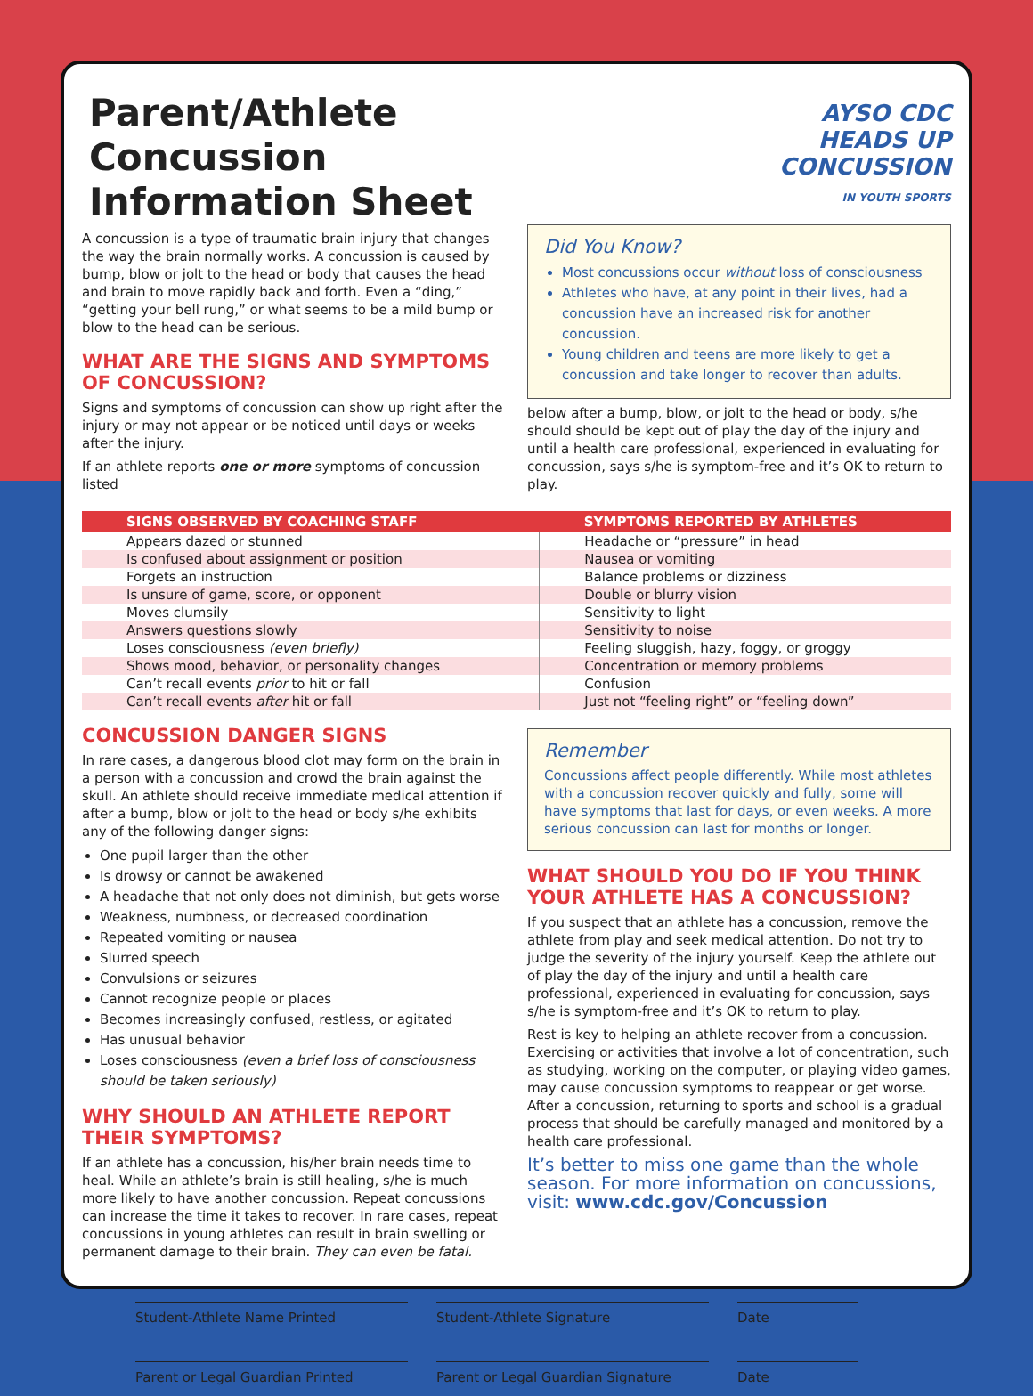AYSO CDC
HEADS UP
CONCUSSION
IN YOUTH SPORTS
Parent/Athlete Concussion Information Sheet
A concussion is a type of traumatic brain injury that changes the way the brain normally works. A concussion is caused by bump, blow or jolt to the head or body that causes the head and brain to move rapidly back and forth. Even a “ding,” “getting your bell rung,” or what seems to be a mild bump or blow to the head can be serious.
WHAT ARE THE SIGNS AND SYMPTOMS OF CONCUSSION?
Signs and symptoms of concussion can show up right after the injury or may not appear or be noticed until days or weeks after the injury.
If an athlete reports one or more symptoms of concussion listed
Did You Know?
Most concussions occur without loss of consciousness
Athletes who have, at any point in their lives, had a concussion have an increased risk for another concussion.
Young children and teens are more likely to get a concussion and take longer to recover than adults.
below after a bump, blow, or jolt to the head or body, s/he should should be kept out of play the day of the injury and until a health care professional, experienced in evaluating for concussion, says s/he is symptom-free and it’s OK to return to play.
| SIGNS OBSERVED BY COACHING STAFF | SYMPTOMS REPORTED BY ATHLETES |
| --- | --- |
| Appears dazed or stunned | Headache or “pressure” in head |
| Is confused about assignment or position | Nausea or vomiting |
| Forgets an instruction | Balance problems or dizziness |
| Is unsure of game, score, or opponent | Double or blurry vision |
| Moves clumsily | Sensitivity to light |
| Answers questions slowly | Sensitivity to noise |
| Loses consciousness (even briefly) | Feeling sluggish, hazy, foggy, or groggy |
| Shows mood, behavior, or personality changes | Concentration or memory problems |
| Can’t recall events prior to hit or fall | Confusion |
| Can’t recall events after hit or fall | Just not “feeling right” or “feeling down” |
CONCUSSION DANGER SIGNS
In rare cases, a dangerous blood clot may form on the brain in a person with a concussion and crowd the brain against the skull. An athlete should receive immediate medical attention if after a bump, blow or jolt to the head or body s/he exhibits any of the following danger signs:
One pupil larger than the other
Is drowsy or cannot be awakened
A headache that not only does not diminish, but gets worse
Weakness, numbness, or decreased coordination
Repeated vomiting or nausea
Slurred speech
Convulsions or seizures
Cannot recognize people or places
Becomes increasingly confused, restless, or agitated
Has unusual behavior
Loses consciousness (even a brief loss of consciousness should be taken seriously)
WHY SHOULD AN ATHLETE REPORT THEIR SYMPTOMS?
If an athlete has a concussion, his/her brain needs time to heal. While an athlete’s brain is still healing, s/he is much more likely to have another concussion. Repeat concussions can increase the time it takes to recover. In rare cases, repeat concussions in young athletes can result in brain swelling or permanent damage to their brain. They can even be fatal.
Remember
Concussions affect people differently. While most athletes with a concussion recover quickly and fully, some will have symptoms that last for days, or even weeks. A more serious concussion can last for months or longer.
WHAT SHOULD YOU DO IF YOU THINK YOUR ATHLETE HAS A CONCUSSION?
If you suspect that an athlete has a concussion, remove the athlete from play and seek medical attention. Do not try to judge the severity of the injury yourself. Keep the athlete out of play the day of the injury and until a health care professional, experienced in evaluating for concussion, says s/he is symptom-free and it’s OK to return to play.
Rest is key to helping an athlete recover from a concussion. Exercising or activities that involve a lot of concentration, such as studying, working on the computer, or playing video games, may cause concussion symptoms to reappear or get worse. After a concussion, returning to sports and school is a gradual process that should be carefully managed and monitored by a health care professional.
It’s better to miss one game than the whole season. For more information on concussions, visit: www.cdc.gov/Concussion
Student-Athlete Name Printed Student-Athlete Signature Date
Parent or Legal Guardian Printed Parent or Legal Guardian Signature Date